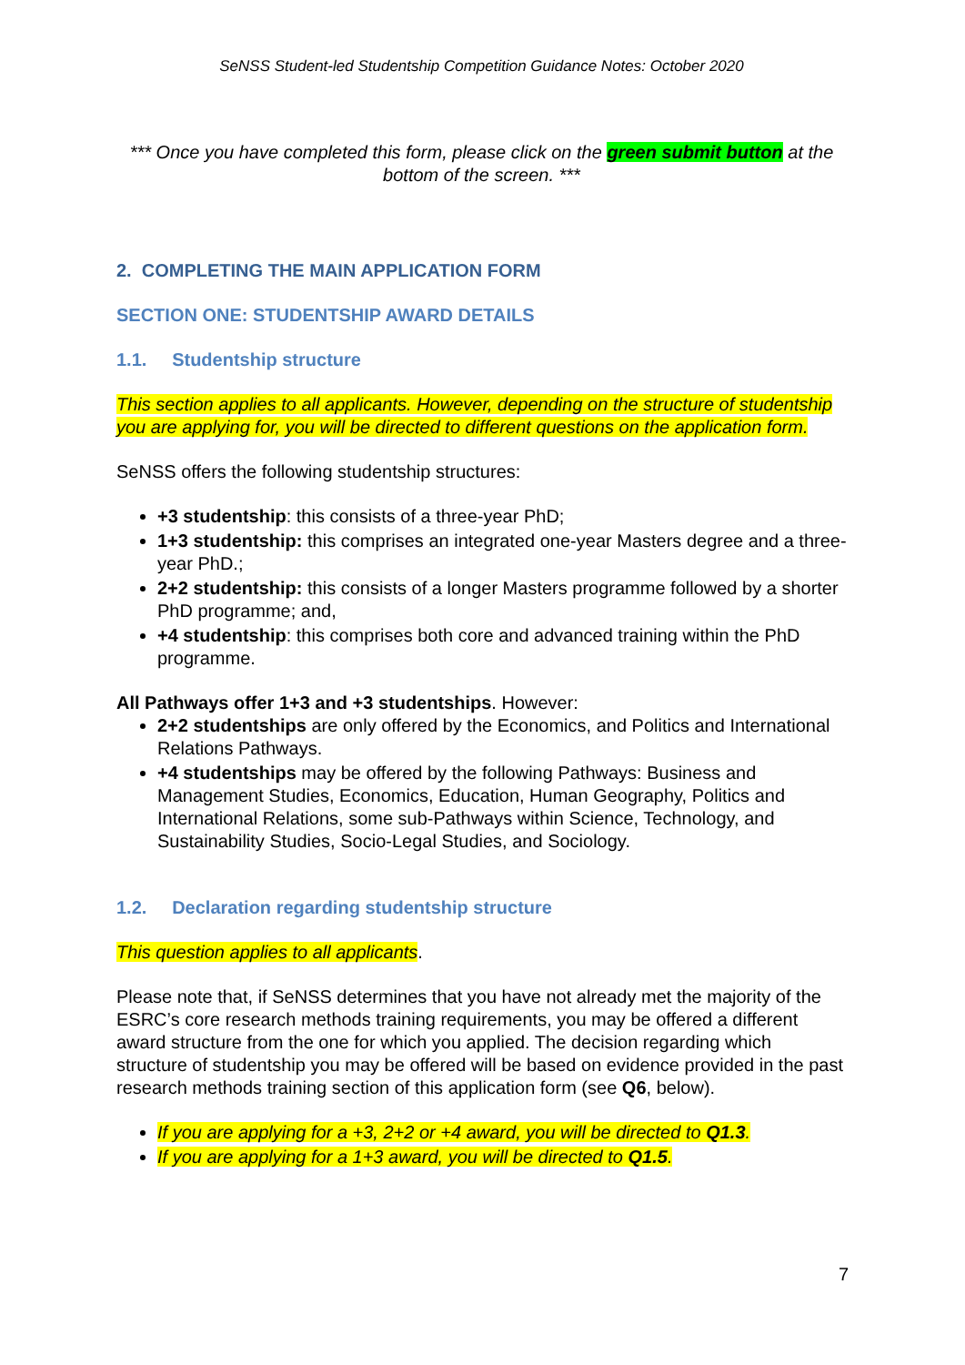SeNSS Student-led Studentship Competition Guidance Notes: October 2020
*** Once you have completed this form, please click on the green submit button at the bottom of the screen. ***
2. COMPLETING THE MAIN APPLICATION FORM
SECTION ONE: STUDENTSHIP AWARD DETAILS
1.1. Studentship structure
This section applies to all applicants. However, depending on the structure of studentship you are applying for, you will be directed to different questions on the application form.
SeNSS offers the following studentship structures:
+3 studentship: this consists of a three-year PhD;
1+3 studentship: this comprises an integrated one-year Masters degree and a three-year PhD.;
2+2 studentship: this consists of a longer Masters programme followed by a shorter PhD programme; and,
+4 studentship: this comprises both core and advanced training within the PhD programme.
All Pathways offer 1+3 and +3 studentships. However:
2+2 studentships are only offered by the Economics, and Politics and International Relations Pathways.
+4 studentships may be offered by the following Pathways: Business and Management Studies, Economics, Education, Human Geography, Politics and International Relations, some sub-Pathways within Science, Technology, and Sustainability Studies, Socio-Legal Studies, and Sociology.
1.2. Declaration regarding studentship structure
This question applies to all applicants.
Please note that, if SeNSS determines that you have not already met the majority of the ESRC’s core research methods training requirements, you may be offered a different award structure from the one for which you applied. The decision regarding which structure of studentship you may be offered will be based on evidence provided in the past research methods training section of this application form (see Q6, below).
If you are applying for a +3, 2+2 or +4 award, you will be directed to Q1.3.
If you are applying for a 1+3 award, you will be directed to Q1.5.
7